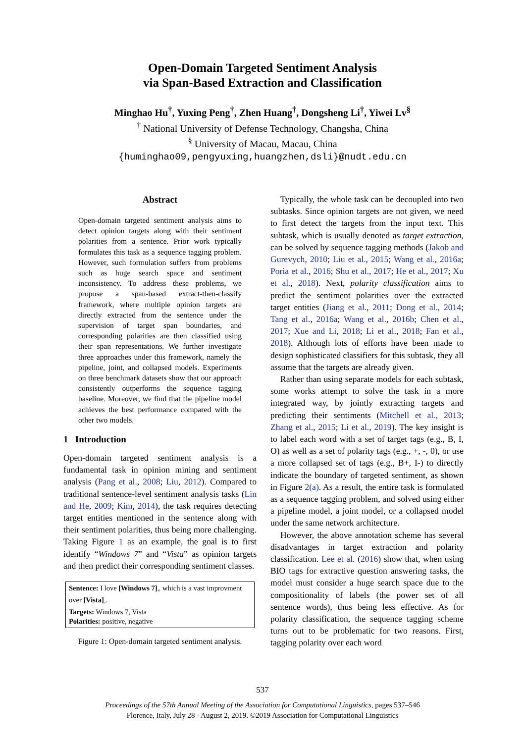Open-Domain Targeted Sentiment Analysis
via Span-Based Extraction and Classification
Minghao Hu<sup>†</sup>, Yuxing Peng<sup>†</sup>, Zhen Huang<sup>†</sup>, Dongsheng Li<sup>†</sup>, Yiwei Lv<sup>§</sup>
<sup>†</sup> National University of Defense Technology, Changsha, China
<sup>§</sup> University of Macau, Macau, China
{huminghao09,pengyuxing,huangzhen,dsli}@nudt.edu.cn
Abstract
Open-domain targeted sentiment analysis aims to detect opinion targets along with their sentiment polarities from a sentence. Prior work typically formulates this task as a sequence tagging problem. However, such formulation suffers from problems such as huge search space and sentiment inconsistency. To address these problems, we propose a span-based extract-then-classify framework, where multiple opinion targets are directly extracted from the sentence under the supervision of target span boundaries, and corresponding polarities are then classified using their span representations. We further investigate three approaches under this framework, namely the pipeline, joint, and collapsed models. Experiments on three benchmark datasets show that our approach consistently outperforms the sequence tagging baseline. Moreover, we find that the pipeline model achieves the best performance compared with the other two models.
1 Introduction
Open-domain targeted sentiment analysis is a fundamental task in opinion mining and sentiment analysis (Pang et al., 2008; Liu, 2012). Compared to traditional sentence-level sentiment analysis tasks (Lin and He, 2009; Kim, 2014), the task requires detecting target entities mentioned in the sentence along with their sentiment polarities, thus being more challenging. Taking Figure 1 as an example, the goal is to first identify “Windows 7” and “Vista” as opinion targets and then predict their corresponding sentiment classes.
Sentence: I love [Windows 7]<sub>+</sub> which is a vast improvment over [Vista]<sub>-</sub>.
Targets: Windows 7, Vista
Polarities: positive, negative
Figure 1: Open-domain targeted sentiment analysis.
Typically, the whole task can be decoupled into two subtasks. Since opinion targets are not given, we need to first detect the targets from the input text. This subtask, which is usually denoted as target extraction, can be solved by sequence tagging methods (Jakob and Gurevych, 2010; Liu et al., 2015; Wang et al., 2016a; Poria et al., 2016; Shu et al., 2017; He et al., 2017; Xu et al., 2018). Next, polarity classification aims to predict the sentiment polarities over the extracted target entities (Jiang et al., 2011; Dong et al., 2014; Tang et al., 2016a; Wang et al., 2016b; Chen et al., 2017; Xue and Li, 2018; Li et al., 2018; Fan et al., 2018). Although lots of efforts have been made to design sophisticated classifiers for this subtask, they all assume that the targets are already given.
Rather than using separate models for each subtask, some works attempt to solve the task in a more integrated way, by jointly extracting targets and predicting their sentiments (Mitchell et al., 2013; Zhang et al., 2015; Li et al., 2019). The key insight is to label each word with a set of target tags (e.g., B, I, O) as well as a set of polarity tags (e.g., +, -, 0), or use a more collapsed set of tags (e.g., B+, I-) to directly indicate the boundary of targeted sentiment, as shown in Figure 2(a). As a result, the entire task is formulated as a sequence tagging problem, and solved using either a pipeline model, a joint model, or a collapsed model under the same network architecture.
However, the above annotation scheme has several disadvantages in target extraction and polarity classification. Lee et al. (2016) show that, when using BIO tags for extractive question answering tasks, the model must consider a huge search space due to the compositionality of labels (the power set of all sentence words), thus being less effective. As for polarity classification, the sequence tagging scheme turns out to be problematic for two reasons. First, tagging polarity over each word
537
Proceedings of the 57th Annual Meeting of the Association for Computational Linguistics, pages 537–546
Florence, Italy, July 28 - August 2, 2019. ©2019 Association for Computational Linguistics